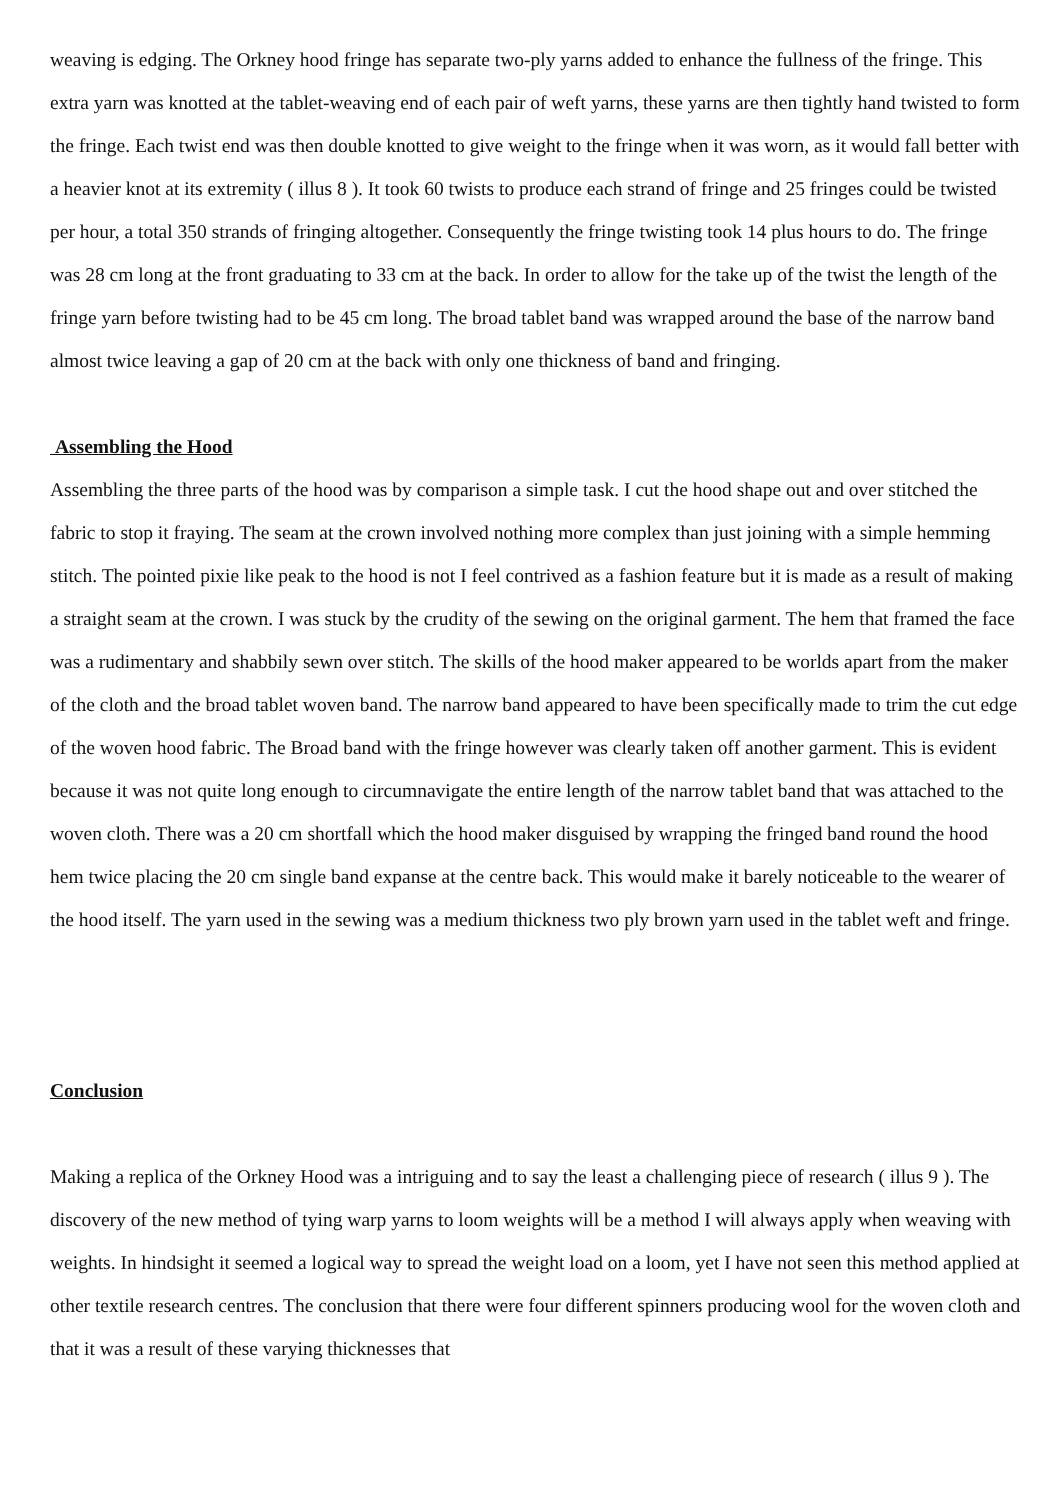weaving is edging. The Orkney hood fringe has separate two-ply yarns added to enhance the fullness of the fringe. This extra yarn was knotted at the tablet-weaving end of each pair of weft yarns, these yarns are then tightly hand twisted to form the fringe. Each twist end was then double knotted to give weight to the fringe when it was worn, as it would fall better with a heavier knot at its extremity ( illus 8 ). It took 60 twists to produce each strand of fringe and 25 fringes could be twisted per hour, a total 350 strands of fringing altogether. Consequently the fringe twisting took 14 plus hours to do. The fringe was 28 cm long at the front graduating to 33 cm at the back. In order to allow for the take up of the twist the length of the fringe yarn before twisting had to be 45 cm long. The broad tablet band was wrapped around the base of the narrow band almost twice leaving a gap of 20 cm at the back with only one thickness of band and fringing.
Assembling the Hood
Assembling the three parts of the hood was by comparison a simple task. I cut the hood shape out and over stitched the fabric to stop it fraying. The seam at the crown involved nothing more complex than just joining with a simple hemming stitch. The pointed pixie like peak to the hood is not I feel contrived as a fashion feature but it is made as a result of making a straight seam at the crown. I was stuck by the crudity of the sewing on the original garment. The hem that framed the face was a rudimentary and shabbily sewn over stitch. The skills of the hood maker appeared to be worlds apart from the maker of the cloth and the broad tablet woven band. The narrow band appeared to have been specifically made to trim the cut edge of the woven hood fabric. The Broad band with the fringe however was clearly taken off another garment. This is evident because it was not quite long enough to circumnavigate the entire length of the narrow tablet band that was attached to the woven cloth. There was a 20 cm shortfall which the hood maker disguised by wrapping the fringed band round the hood hem twice placing the 20 cm single band expanse at the centre back. This would make it barely noticeable to the wearer of the hood itself. The yarn used in the sewing was a medium thickness two ply brown yarn used in the tablet weft and fringe.
Conclusion
Making a replica of the Orkney Hood was a intriguing and to say the least a challenging piece of research ( illus 9 ). The discovery of the new method of tying warp yarns to loom weights will be a method I will always apply when weaving with weights. In hindsight it seemed a logical way to spread the weight load on a loom, yet I have not seen this method applied at other textile research centres. The conclusion that there were four different spinners producing wool for the woven cloth and that it was a result of these varying thicknesses that